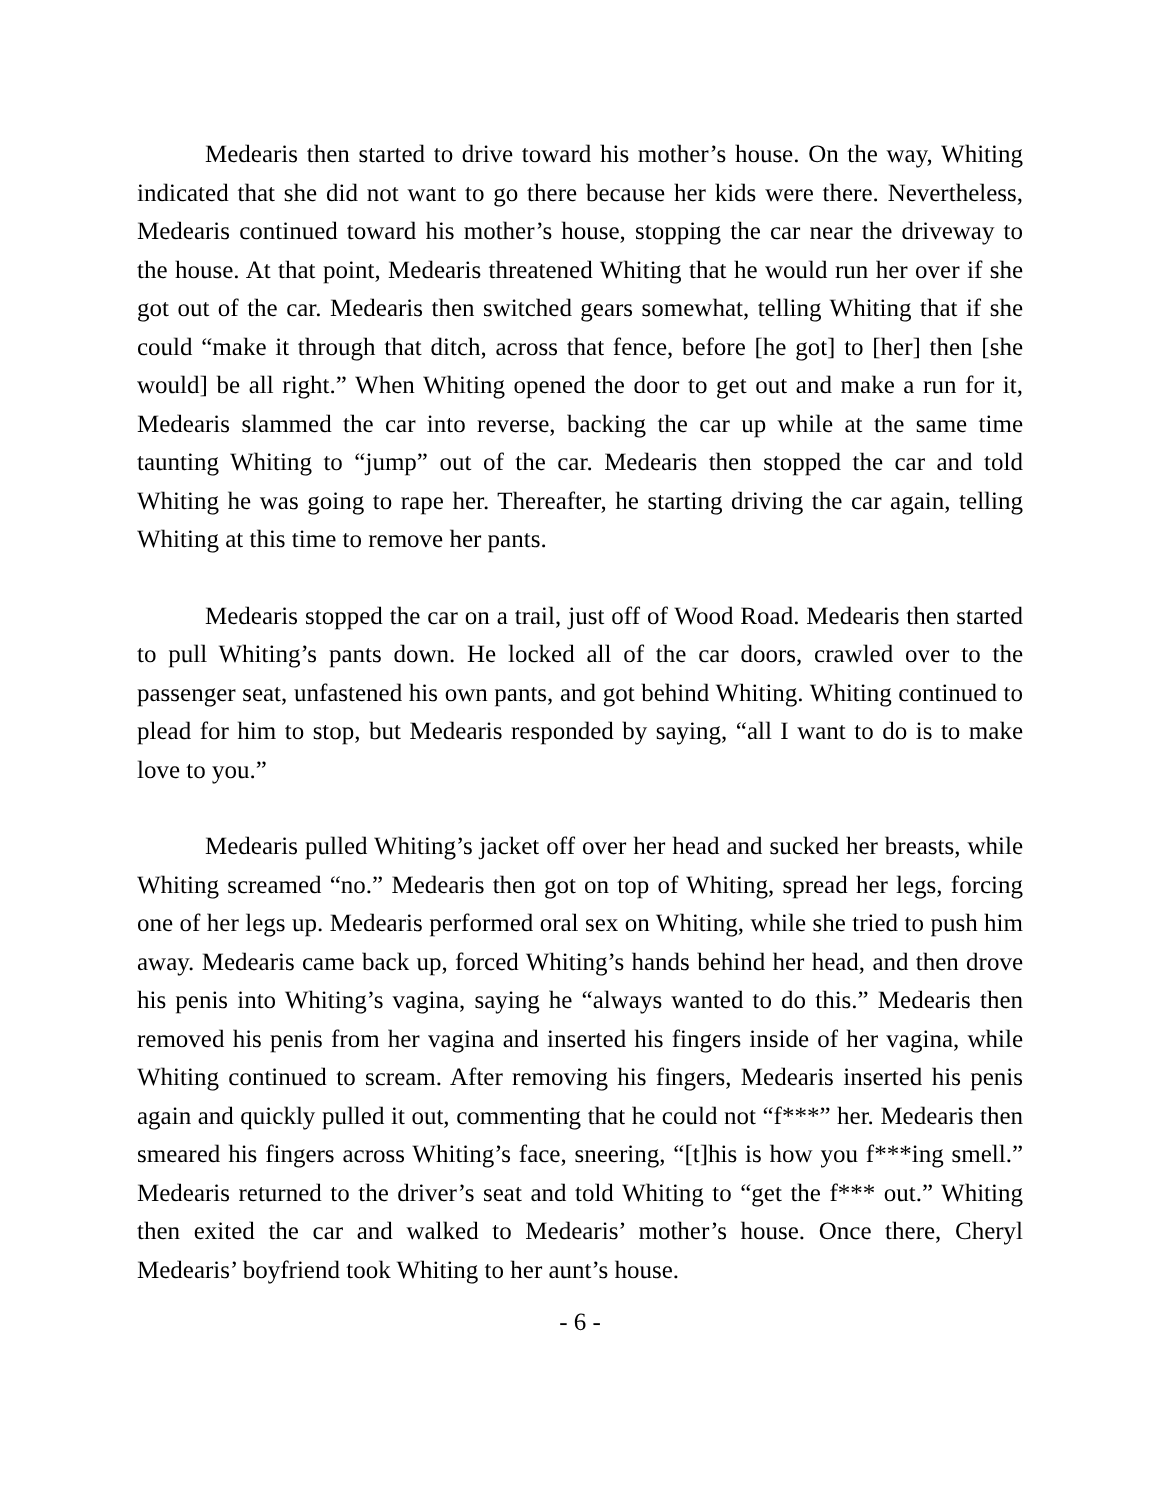Medearis then started to drive toward his mother’s house. On the way, Whiting indicated that she did not want to go there because her kids were there. Nevertheless, Medearis continued toward his mother’s house, stopping the car near the driveway to the house. At that point, Medearis threatened Whiting that he would run her over if she got out of the car. Medearis then switched gears somewhat, telling Whiting that if she could “make it through that ditch, across that fence, before [he got] to [her] then [she would] be all right.” When Whiting opened the door to get out and make a run for it, Medearis slammed the car into reverse, backing the car up while at the same time taunting Whiting to “jump” out of the car. Medearis then stopped the car and told Whiting he was going to rape her. Thereafter, he starting driving the car again, telling Whiting at this time to remove her pants.
Medearis stopped the car on a trail, just off of Wood Road. Medearis then started to pull Whiting’s pants down. He locked all of the car doors, crawled over to the passenger seat, unfastened his own pants, and got behind Whiting. Whiting continued to plead for him to stop, but Medearis responded by saying, “all I want to do is to make love to you.”
Medearis pulled Whiting’s jacket off over her head and sucked her breasts, while Whiting screamed “no.” Medearis then got on top of Whiting, spread her legs, forcing one of her legs up. Medearis performed oral sex on Whiting, while she tried to push him away. Medearis came back up, forced Whiting’s hands behind her head, and then drove his penis into Whiting’s vagina, saying he “always wanted to do this.” Medearis then removed his penis from her vagina and inserted his fingers inside of her vagina, while Whiting continued to scream. After removing his fingers, Medearis inserted his penis again and quickly pulled it out, commenting that he could not “f***” her. Medearis then smeared his fingers across Whiting’s face, sneering, “[t]his is how you f***ing smell.” Medearis returned to the driver’s seat and told Whiting to “get the f*** out.” Whiting then exited the car and walked to Medearis’ mother’s house. Once there, Cheryl Medearis’ boyfriend took Whiting to her aunt’s house.
- 6 -